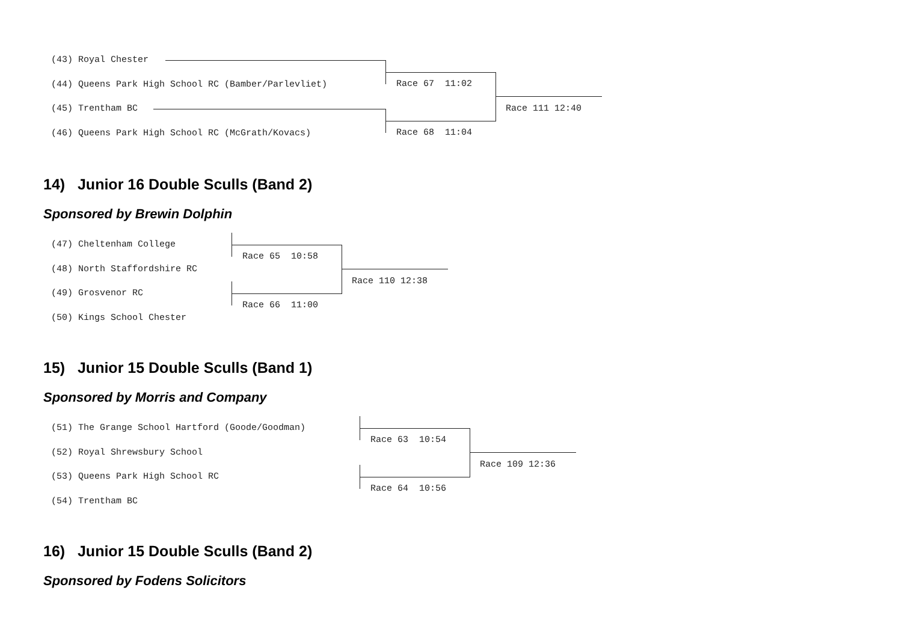(43) Royal Chester
(44) Queens Park High School RC (Bamber/Parlevliet)
(45) Trentham BC
(46) Queens Park High School RC (McGrath/Kovacs)
Race 67 11:02
Race 68 11:04
Race 111 12:40
14) Junior 16 Double Sculls (Band 2)
Sponsored by Brewin Dolphin
(47) Cheltenham College
(48) North Staffordshire RC
(49) Grosvenor RC
(50) Kings School Chester
Race 65 10:58
Race 66 11:00
Race 110 12:38
15) Junior 15 Double Sculls (Band 1)
Sponsored by Morris and Company
(51) The Grange School Hartford (Goode/Goodman)
(52) Royal Shrewsbury School
(53) Queens Park High School RC
(54) Trentham BC
Race 63 10:54
Race 64 10:56
Race 109 12:36
16) Junior 15 Double Sculls (Band 2)
Sponsored by Fodens Solicitors